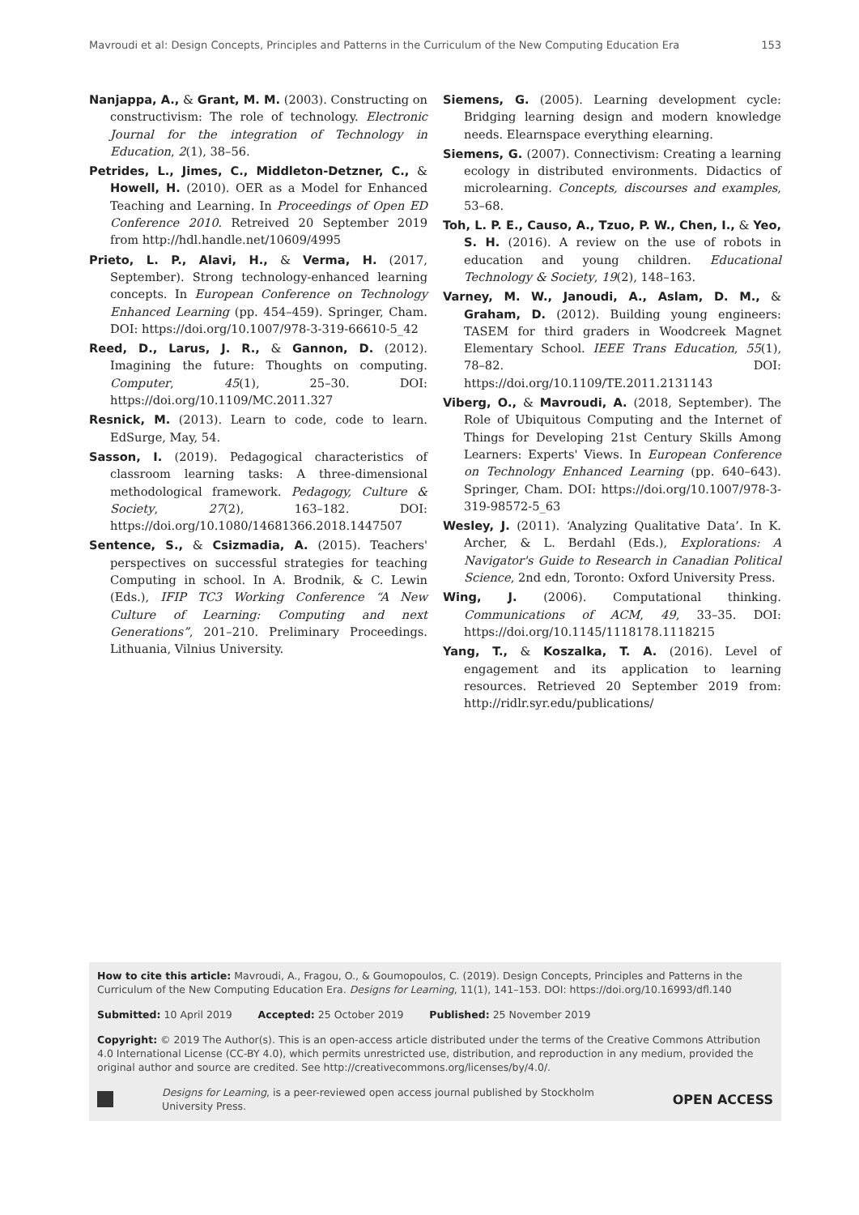Mavroudi et al: Design Concepts, Principles and Patterns in the Curriculum of the New Computing Education Era 153
Nanjappa, A., & Grant, M. M. (2003). Constructing on constructivism: The role of technology. Electronic Journal for the integration of Technology in Education, 2(1), 38–56.
Petrides, L., Jimes, C., Middleton-Detzner, C., & Howell, H. (2010). OER as a Model for Enhanced Teaching and Learning. In Proceedings of Open ED Conference 2010. Retreived 20 September 2019 from http://hdl.handle.net/10609/4995
Prieto, L. P., Alavi, H., & Verma, H. (2017, September). Strong technology-enhanced learning concepts. In European Conference on Technology Enhanced Learning (pp. 454–459). Springer, Cham. DOI: https://doi.org/10.1007/978-3-319-66610-5_42
Reed, D., Larus, J. R., & Gannon, D. (2012). Imagining the future: Thoughts on computing. Computer, 45(1), 25–30. DOI: https://doi.org/10.1109/MC.2011.327
Resnick, M. (2013). Learn to code, code to learn. EdSurge, May, 54.
Sasson, I. (2019). Pedagogical characteristics of classroom learning tasks: A three-dimensional methodological framework. Pedagogy, Culture & Society, 27(2), 163–182. DOI: https://doi.org/10.1080/14681366.2018.1447507
Sentence, S., & Csizmadia, A. (2015). Teachers' perspectives on successful strategies for teaching Computing in school. In A. Brodnik, & C. Lewin (Eds.), IFIP TC3 Working Conference “A New Culture of Learning: Computing and next Generations”, 201–210. Preliminary Proceedings. Lithuania, Vilnius University.
Siemens, G. (2005). Learning development cycle: Bridging learning design and modern knowledge needs. Elearnspace everything elearning.
Siemens, G. (2007). Connectivism: Creating a learning ecology in distributed environments. Didactics of microlearning. Concepts, discourses and examples, 53–68.
Toh, L. P. E., Causo, A., Tzuo, P. W., Chen, I., & Yeo, S. H. (2016). A review on the use of robots in education and young children. Educational Technology & Society, 19(2), 148–163.
Varney, M. W., Janoudi, A., Aslam, D. M., & Graham, D. (2012). Building young engineers: TASEM for third graders in Woodcreek Magnet Elementary School. IEEE Trans Education, 55(1), 78–82. DOI: https://doi.org/10.1109/TE.2011.2131143
Viberg, O., & Mavroudi, A. (2018, September). The Role of Ubiquitous Computing and the Internet of Things for Developing 21st Century Skills Among Learners: Experts' Views. In European Conference on Technology Enhanced Learning (pp. 640–643). Springer, Cham. DOI: https://doi.org/10.1007/978-3-319-98572-5_63
Wesley, J. (2011). ‘Analyzing Qualitative Data’. In K. Archer, & L. Berdahl (Eds.), Explorations: A Navigator's Guide to Research in Canadian Political Science, 2nd edn, Toronto: Oxford University Press.
Wing, J. (2006). Computational thinking. Communications of ACM, 49, 33–35. DOI: https://doi.org/10.1145/1118178.1118215
Yang, T., & Koszalka, T. A. (2016). Level of engagement and its application to learning resources. Retrieved 20 September 2019 from: http://ridlr.syr.edu/publications/
How to cite this article: Mavroudi, A., Fragou, O., & Goumopoulos, C. (2019). Design Concepts, Principles and Patterns in the Curriculum of the New Computing Education Era. Designs for Learning, 11(1), 141–153. DOI: https://doi.org/10.16993/dfl.140
Submitted: 10 April 2019 Accepted: 25 October 2019 Published: 25 November 2019
Copyright: © 2019 The Author(s). This is an open-access article distributed under the terms of the Creative Commons Attribution 4.0 International License (CC-BY 4.0), which permits unrestricted use, distribution, and reproduction in any medium, provided the original author and source are credited. See http://creativecommons.org/licenses/by/4.0/.
Designs for Learning, is a peer-reviewed open access journal published by Stockholm
University Press.
OPEN ACCESS